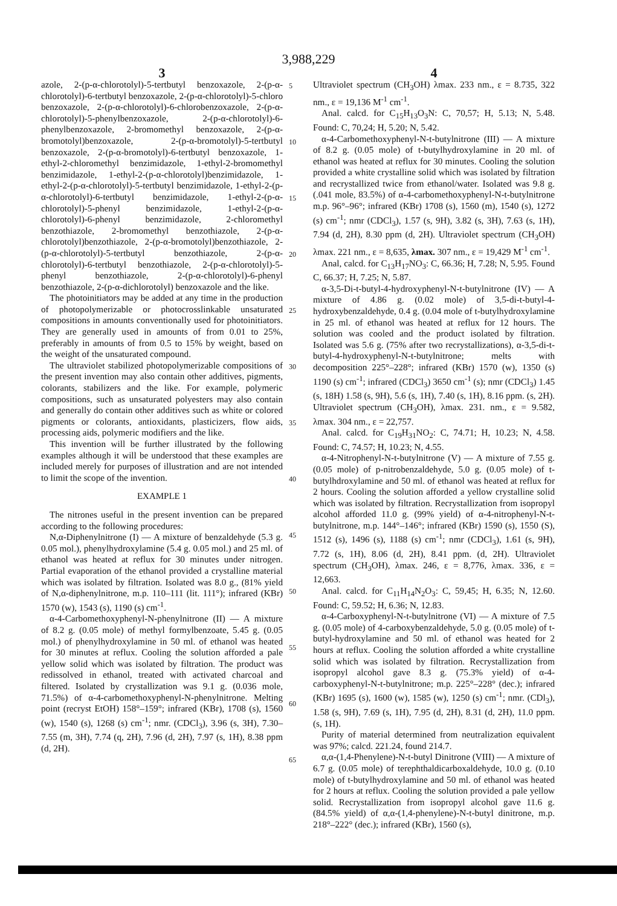3,988,229
3
azole, 2-(p-α-chlorotolyl)-5-tertbutyl benzoxazole, 2-(p-α-chlorotolyl)-6-tertbutyl benzoxazole, 2-(p-α-chlorotolyl)-5-chloro benzoxazole, 2-(p-α-chlorotolyl)-6-chlorobenzoxazole, 2-(p-α-chlorotolyl)-5-phenylbenzoxazole, 2-(p-α-chlorotolyl)-6-phenylbenzoxazole, 2-bromomethyl benzoxazole, 2-(p-α-bromotolyl)benzoxazole, 2-(p-α-bromotolyl)-5-tertbutyl benzoxazole, 2-(p-α-bromotolyl)-6-tertbutyl benzoxazole, 1-ethyl-2-chloromethyl benzimidazole, 1-ethyl-2-bromomethyl benzimidazole, 1-ethyl-2-(p-α-chlorotolyl)benzimidazole, 1-ethyl-2-(p-α-chlorotolyl)-5-tertbutyl benzimidazole, 1-ethyl-2-(p-α-chlorotolyl)-6-tertbutyl benzimidazole, 1-ethyl-2-(p-α-chlorotolyl)-5-phenyl benzimidazole, 1-ethyl-2-(p-α-chlorotolyl)-6-phenyl benzimidazole, 2-chloromethyl benzothiazole, 2-bromomethyl benzothiazole, 2-(p-α-chlorotolyl)benzothiazole, 2-(p-α-bromotolyl)benzothiazole, 2-(p-α-chlorotolyl)-5-tertbutyl benzothiazole, 2-(p-α-chlorotolyl)-6-tertbutyl benzothiazole, 2-(p-α-chlorotolyl)-5-phenyl benzothiazole, 2-(p-α-chlorotolyl)-6-phenyl benzothiazole, 2-(p-α-dichlorotolyl) benzoxazole and the like.
The photoinitiators may be added at any time in the production of photopolymerizable or photocrosslinkable unsaturated compositions in amounts conventionally used for photoinitiators. They are generally used in amounts of from 0.01 to 25%, preferably in amounts of from 0.5 to 15% by weight, based on the weight of the unsaturated compound.
The ultraviolet stabilized photopolymerizable compositions of the present invention may also contain other additives, pigments, colorants, stabilizers and the like. For example, polymeric compositions, such as unsaturated polyesters may also contain and generally do contain other additives such as white or colored pigments or colorants, antioxidants, plasticizers, flow aids, processing aids, polymeric modifiers and the like.
This invention will be further illustrated by the following examples although it will be understood that these examples are included merely for purposes of illustration and are not intended to limit the scope of the invention.
EXAMPLE 1
The nitrones useful in the present invention can be prepared according to the following procedures:
N,α-Diphenylnitrone (I) — A mixture of benzaldehyde (5.3 g. 0.05 mol.), phenylhydroxylamine (5.4 g. 0.05 mol.) and 25 ml. of ethanol was heated at reflux for 30 minutes under nitrogen. Partial evaporation of the ethanol provided a crystalline material which was isolated by filtration. Isolated was 8.0 g., (81% yield of N,α-diphenylnitrone, m.p. 110–111 (lit. 111°); infrared (KBr) 1570 (w), 1543 (s), 1190 (s) cm<sup>-1</sup>.
α-4-Carbomethoxyphenyl-N-phenylnitrone (II) — A mixture of 8.2 g. (0.05 mole) of methyl formylbenzoate, 5.45 g. (0.05 mol.) of phenylhydroxylamine in 50 ml. of ethanol was heated for 30 minutes at reflux. Cooling the solution afforded a pale yellow solid which was isolated by filtration. The product was redissolved in ethanol, treated with activated charcoal and filtered. Isolated by crystallization was 9.1 g. (0.036 mole, 71.5%) of α-4-carbomethoxyphenyl-N-phenylnitrone. Melting point (recryst EtOH) 158°–159°; infrared (KBr), 1708 (s), 1560 (w), 1540 (s), 1268 (s) cm<sup>-1</sup>; nmr. (CDCl<sub>3</sub>), 3.96 (s, 3H), 7.30–7.55 (m, 3H), 7.74 (q, 2H), 7.96 (d, 2H), 7.97 (s, 1H), 8.38 ppm (d, 2H).
5
10
15
20
25
30
35
40
45
50
55
60
65
4
Ultraviolet spectrum (CH<sub>3</sub>OH) λmax. 233 nm., ε = 8.735, 322 nm., ε = 19,136 M<sup>-1</sup> cm<sup>-1</sup>.
Anal. calcd. for C<sub>15</sub>H<sub>13</sub>O<sub>3</sub>N: C, 70,57; H, 5.13; N, 5.48. Found: C, 70,24; H, 5.20; N, 5.42.
α-4-Carbomethoxyphenyl-N-t-butylnitrone (III) — A mixture of 8.2 g. (0.05 mole) of t-butylhydroxylamine in 20 ml. of ethanol was heated at reflux for 30 minutes. Cooling the solution provided a white crystalline solid which was isolated by filtration and recrystallized twice from ethanol/water. Isolated was 9.8 g. (.041 mole, 83.5%) of α-4-carbomethoxyphenyl-N-t-butylnitrone m.p. 96°–96°; infrared (KBr) 1708 (s), 1560 (m), 1540 (s), 1272 (s) cm<sup>-1</sup>; nmr (CDCl<sub>3</sub>), 1.57 (s, 9H), 3.82 (s, 3H), 7.63 (s, 1H), 7.94 (d, 2H), 8.30 ppm (d, 2H). Ultraviolet spectrum (CH<sub>3</sub>OH) λmax. 221 nm., ε = 8,635, λmax. 307 nm., ε = 19,429 M<sup>-1</sup> cm<sup>-1</sup>.
Anal, calcd. for C<sub>13</sub>H<sub>17</sub>NO<sub>3</sub>: C, 66.36; H, 7.28; N, 5.95. Found C, 66.37; H, 7.25; N, 5.87.
α-3,5-Di-t-butyl-4-hydroxyphenyl-N-t-butylnitrone (IV) — A mixture of 4.86 g. (0.02 mole) of 3,5-di-t-butyl-4-hydroxybenzaldehyde, 0.4 g. (0.04 mole of t-butylhydroxylamine in 25 ml. of ethanol was heated at reflux for 12 hours. The solution was cooled and the product isolated by filtration. Isolated was 5.6 g. (75% after two recrystallizations), α-3,5-di-t-butyl-4-hydroxyphenyl-N-t-butylnitrone; melts with decomposition 225°–228°; infrared (KBr) 1570 (w), 1350 (s) 1190 (s) cm<sup>-1</sup>; infrared (CDCl<sub>3</sub>) 3650 cm<sup>-1</sup> (s); nmr (CDCl<sub>3</sub>) 1.45 (s, 18H) 1.58 (s, 9H), 5.6 (s, 1H), 7.40 (s, 1H), 8.16 ppm. (s, 2H). Ultraviolet spectrum (CH<sub>3</sub>OH), λmax. 231. nm., ε = 9.582, λmax. 304 nm., ε = 22,757.
Anal. calcd. for C<sub>19</sub>H<sub>31</sub>NO<sub>2</sub>: C, 74.71; H, 10.23; N, 4.58. Found: C, 74.57; H, 10.23; N, 4.55.
α-4-Nitrophenyl-N-t-butylnitrone (V) — A mixture of 7.55 g. (0.05 mole) of p-nitrobenzaldehyde, 5.0 g. (0.05 mole) of t-butylhdroxylamine and 50 ml. of ethanol was heated at reflux for 2 hours. Cooling the solution afforded a yellow crystalline solid which was isolated by filtration. Recrystallization from isopropyl alcohol afforded 11.0 g. (99% yield) of α-4-nitrophenyl-N-t-butylnitrone, m.p. 144°–146°; infrared (KBr) 1590 (s), 1550 (S), 1512 (s), 1496 (s), 1188 (s) cm<sup>-1</sup>; nmr (CDCl<sub>3</sub>), 1.61 (s, 9H), 7.72 (s, 1H), 8.06 (d, 2H), 8.41 ppm. (d, 2H). Ultraviolet spectrum (CH<sub>3</sub>OH), λmax. 246, ε = 8,776, λmax. 336, ε = 12,663.
Anal. calcd. for C<sub>11</sub>H<sub>14</sub>N<sub>2</sub>O<sub>3</sub>: C, 59,45; H, 6.35; N, 12.60. Found: C, 59.52; H, 6.36; N, 12.83.
α-4-Carboxyphenyl-N-t-butylnitrone (VI) — A mixture of 7.5 g. (0.05 mole) of 4-carboxybenzaldehyde, 5.0 g. (0.05 mole) of t-butyl-hydroxylamine and 50 ml. of ethanol was heated for 2 hours at reflux. Cooling the solution afforded a white crystalline solid which was isolated by filtration. Recrystallization from isopropyl alcohol gave 8.3 g. (75.3% yield) of α-4-carboxyphenyl-N-t-butylnitrone; m.p. 225°–228° (dec.); infrared (KBr) 1695 (s), 1600 (w), 1585 (w), 1250 (s) cm<sup>-1</sup>; nmr. (CDl<sub>3</sub>), 1.58 (s, 9H), 7.69 (s, 1H), 7.95 (d, 2H), 8.31 (d, 2H), 11.0 ppm. (s, 1H).
Purity of material determined from neutralization equivalent was 97%; calcd. 221.24, found 214.7.
α,α-(1,4-Phenylene)-N-t-butyl Dinitrone (VIII) — A mixture of 6.7 g. (0.05 mole) of terephthaldicarboxaldehyde, 10.0 g. (0.10 mole) of t-butylhydroxylamine and 50 ml. of ethanol was heated for 2 hours at reflux. Cooling the solution provided a pale yellow solid. Recrystallization from isopropyl alcohol gave 11.6 g. (84.5% yield) of α,α-(1,4-phenylene)-N-t-butyl dinitrone, m.p. 218°–222° (dec.); infrared (KBr), 1560 (s),